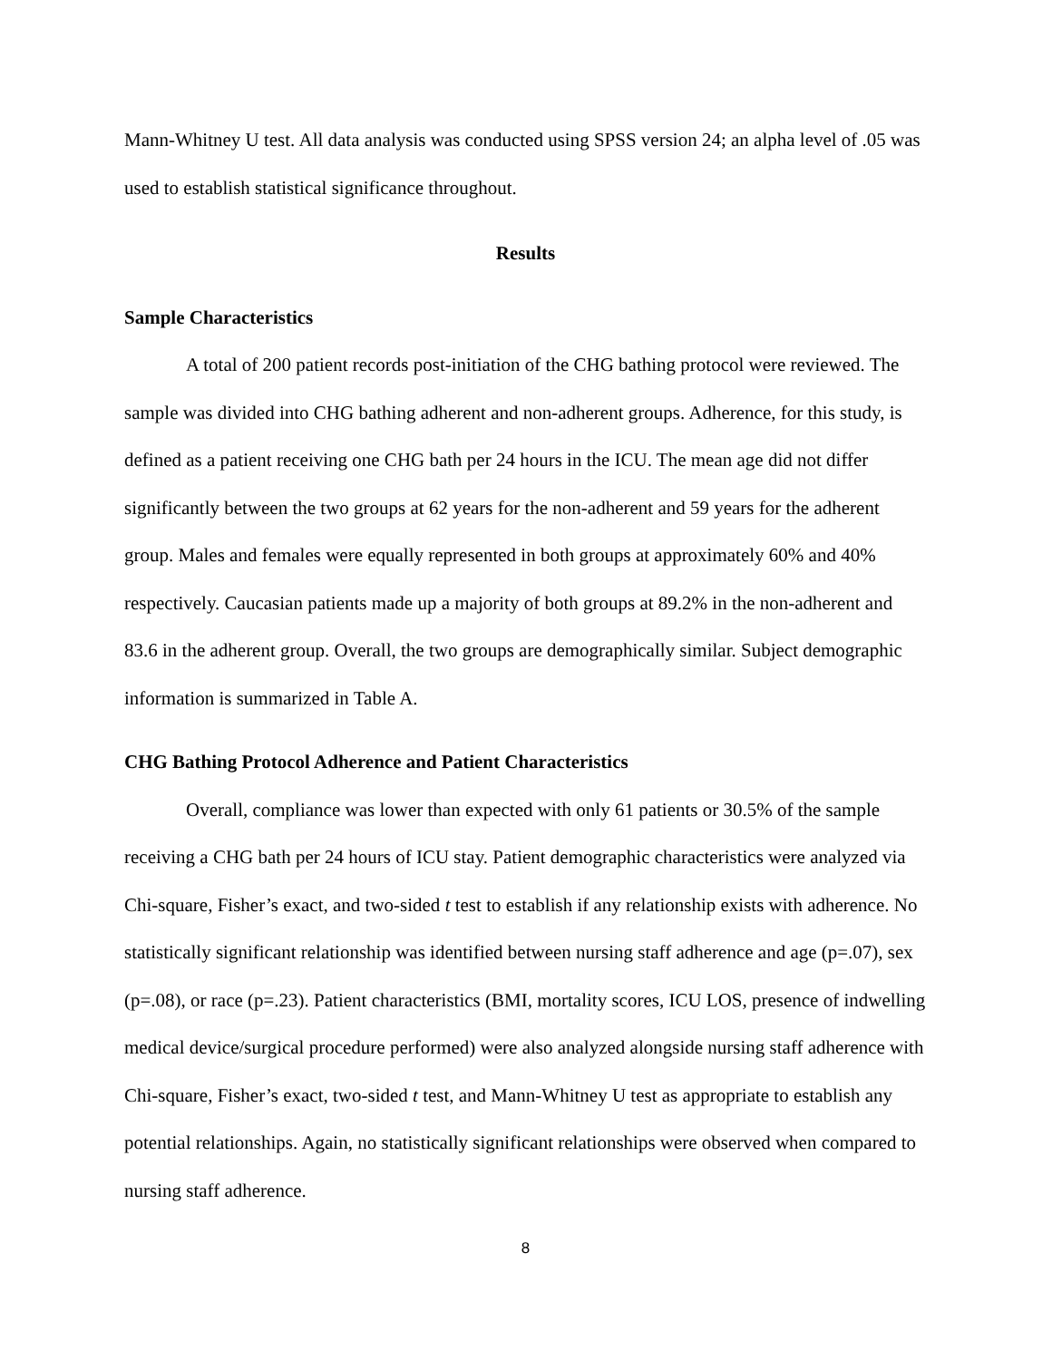Mann-Whitney U test. All data analysis was conducted using SPSS version 24; an alpha level of .05 was used to establish statistical significance throughout.
Results
Sample Characteristics
A total of 200 patient records post-initiation of the CHG bathing protocol were reviewed. The sample was divided into CHG bathing adherent and non-adherent groups. Adherence, for this study, is defined as a patient receiving one CHG bath per 24 hours in the ICU. The mean age did not differ significantly between the two groups at 62 years for the non-adherent and 59 years for the adherent group. Males and females were equally represented in both groups at approximately 60% and 40% respectively. Caucasian patients made up a majority of both groups at 89.2% in the non-adherent and 83.6 in the adherent group. Overall, the two groups are demographically similar. Subject demographic information is summarized in Table A.
CHG Bathing Protocol Adherence and Patient Characteristics
Overall, compliance was lower than expected with only 61 patients or 30.5% of the sample receiving a CHG bath per 24 hours of ICU stay. Patient demographic characteristics were analyzed via Chi-square, Fisher’s exact, and two-sided t test to establish if any relationship exists with adherence. No statistically significant relationship was identified between nursing staff adherence and age (p=.07), sex (p=.08), or race (p=.23). Patient characteristics (BMI, mortality scores, ICU LOS, presence of indwelling medical device/surgical procedure performed) were also analyzed alongside nursing staff adherence with Chi-square, Fisher’s exact, two-sided t test, and Mann-Whitney U test as appropriate to establish any potential relationships. Again, no statistically significant relationships were observed when compared to nursing staff adherence.
8